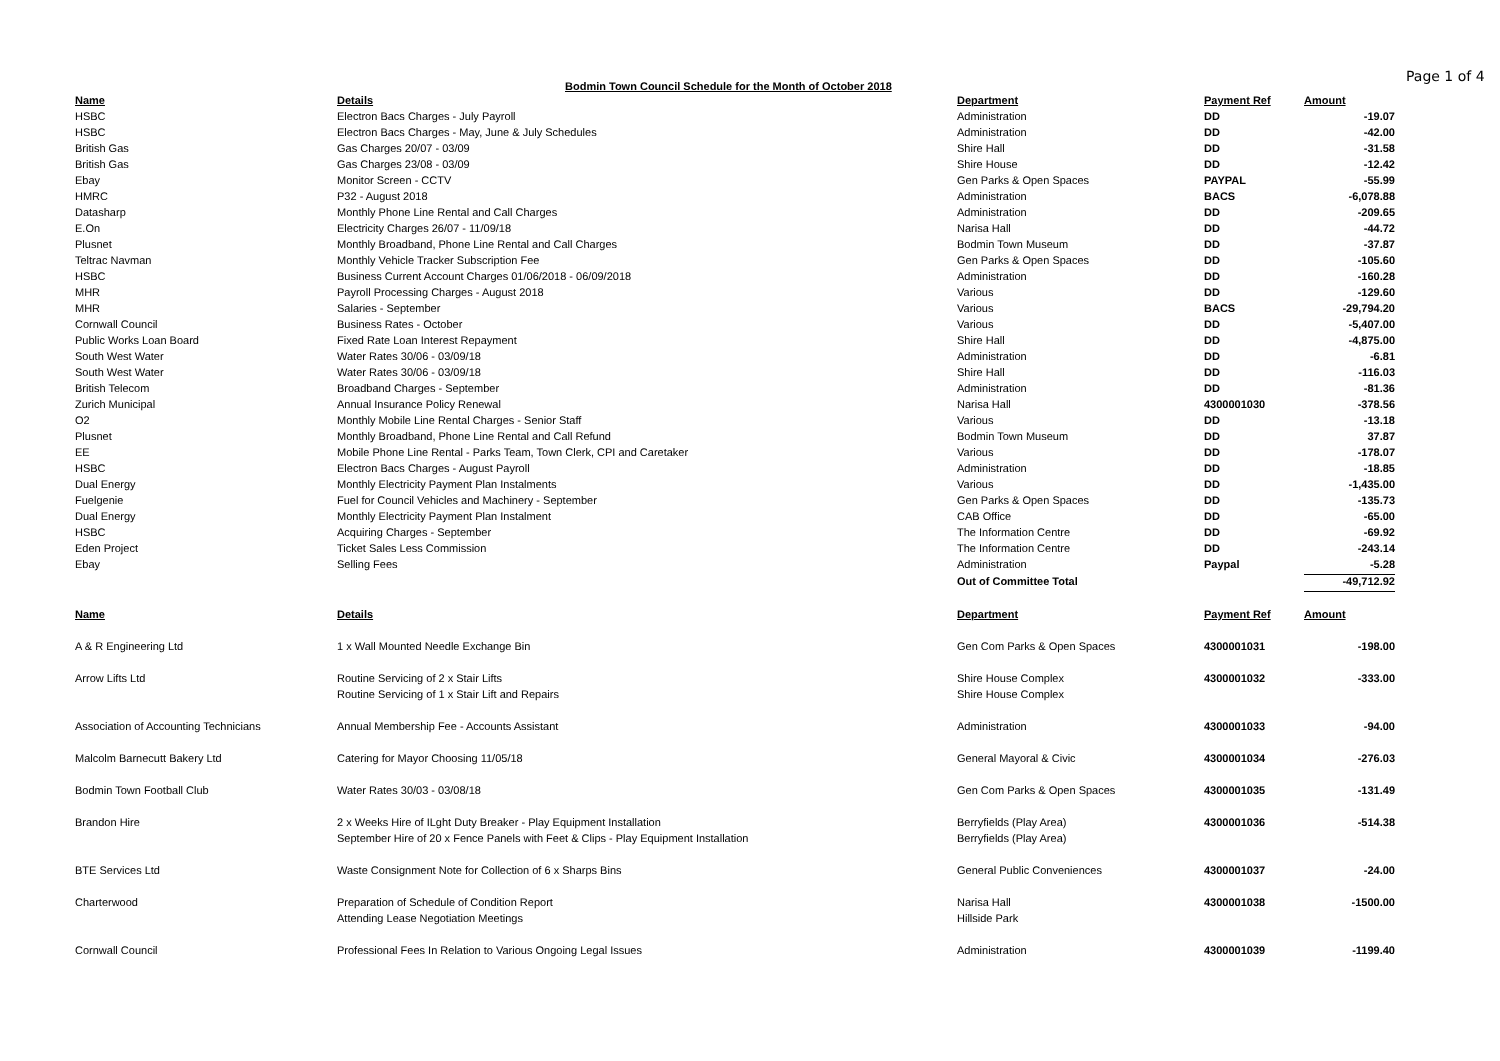Bodmin Town Council Schedule for the Month of October 2018
Page 1 of 4
| Name | Details | Department | Payment Ref | Amount |
| --- | --- | --- | --- | --- |
| HSBC | Electron Bacs Charges - July Payroll | Administration | DD | -19.07 |
| HSBC | Electron Bacs Charges - May, June & July Schedules | Administration | DD | -42.00 |
| British Gas | Gas Charges 20/07 - 03/09 | Shire Hall | DD | -31.58 |
| British Gas | Gas Charges 23/08 - 03/09 | Shire House | DD | -12.42 |
| Ebay | Monitor Screen - CCTV | Gen Parks & Open Spaces | PAYPAL | -55.99 |
| HMRC | P32 - August 2018 | Administration | BACS | -6,078.88 |
| Datasharp | Monthly Phone Line Rental and Call Charges | Administration | DD | -209.65 |
| E.On | Electricity Charges 26/07 - 11/09/18 | Narisa Hall | DD | -44.72 |
| Plusnet | Monthly Broadband, Phone Line Rental and Call Charges | Bodmin Town Museum | DD | -37.87 |
| Teltrac Navman | Monthly Vehicle Tracker Subscription Fee | Gen Parks & Open Spaces | DD | -105.60 |
| HSBC | Business Current Account Charges 01/06/2018 - 06/09/2018 | Administration | DD | -160.28 |
| MHR | Payroll Processing Charges - August 2018 | Various | DD | -129.60 |
| MHR | Salaries - September | Various | BACS | -29,794.20 |
| Cornwall Council | Business Rates - October | Various | DD | -5,407.00 |
| Public Works Loan Board | Fixed Rate Loan Interest Repayment | Shire Hall | DD | -4,875.00 |
| South West Water | Water Rates 30/06 - 03/09/18 | Administration | DD | -6.81 |
| South West Water | Water Rates 30/06 - 03/09/18 | Shire Hall | DD | -116.03 |
| British Telecom | Broadband Charges - September | Administration | DD | -81.36 |
| Zurich Municipal | Annual Insurance Policy Renewal | Narisa Hall | 4300001030 | -378.56 |
| O2 | Monthly Mobile Line Rental Charges - Senior Staff | Various | DD | -13.18 |
| Plusnet | Monthly Broadband, Phone Line Rental and Call Refund | Bodmin Town Museum | DD | 37.87 |
| EE | Mobile Phone Line Rental - Parks Team, Town Clerk, CPI and Caretaker | Various | DD | -178.07 |
| HSBC | Electron Bacs Charges - August Payroll | Administration | DD | -18.85 |
| Dual Energy | Monthly Electricity Payment Plan Instalments | Various | DD | -1,435.00 |
| Fuelgenie | Fuel for Council Vehicles and Machinery - September | Gen Parks & Open Spaces | DD | -135.73 |
| Dual Energy | Monthly Electricity Payment Plan Instalment | CAB Office | DD | -65.00 |
| HSBC | Acquiring Charges - September | The Information Centre | DD | -69.92 |
| Eden Project | Ticket Sales Less Commission | The Information Centre | DD | -243.14 |
| Ebay | Selling Fees | Administration | Paypal | -5.28 |
| | | Out of Committee Total | | -49,712.92 |
| Name | Details | Department | Payment Ref | Amount |
| A & R Engineering Ltd | 1 x Wall Mounted Needle Exchange Bin | Gen Com Parks & Open Spaces | 4300001031 | -198.00 |
| Arrow Lifts Ltd | Routine Servicing of 2 x Stair Lifts | Shire House Complex | 4300001032 | -333.00 |
| | Routine Servicing of 1 x Stair Lift and Repairs | Shire House Complex | | |
| Association of Accounting Technicians | Annual Membership Fee - Accounts Assistant | Administration | 4300001033 | -94.00 |
| Malcolm Barnecutt Bakery Ltd | Catering for Mayor Choosing 11/05/18 | General Mayoral & Civic | 4300001034 | -276.03 |
| Bodmin Town Football Club | Water Rates 30/03 - 03/08/18 | Gen Com Parks & Open Spaces | 4300001035 | -131.49 |
| Brandon Hire | 2 x Weeks Hire of ILght Duty Breaker - Play Equipment Installation | Berryfields (Play Area) | 4300001036 | -514.38 |
| | September Hire of 20 x Fence Panels with Feet & Clips - Play Equipment Installation | Berryfields (Play Area) | | |
| BTE Services Ltd | Waste Consignment Note for Collection of 6 x Sharps Bins | General Public Conveniences | 4300001037 | -24.00 |
| Charterwood | Preparation of Schedule of Condition Report | Narisa Hall | 4300001038 | -1500.00 |
| | Attending Lease Negotiation Meetings | Hillside Park | | |
| Cornwall Council | Professional Fees In Relation to Various Ongoing Legal Issues | Administration | 4300001039 | -1199.40 |